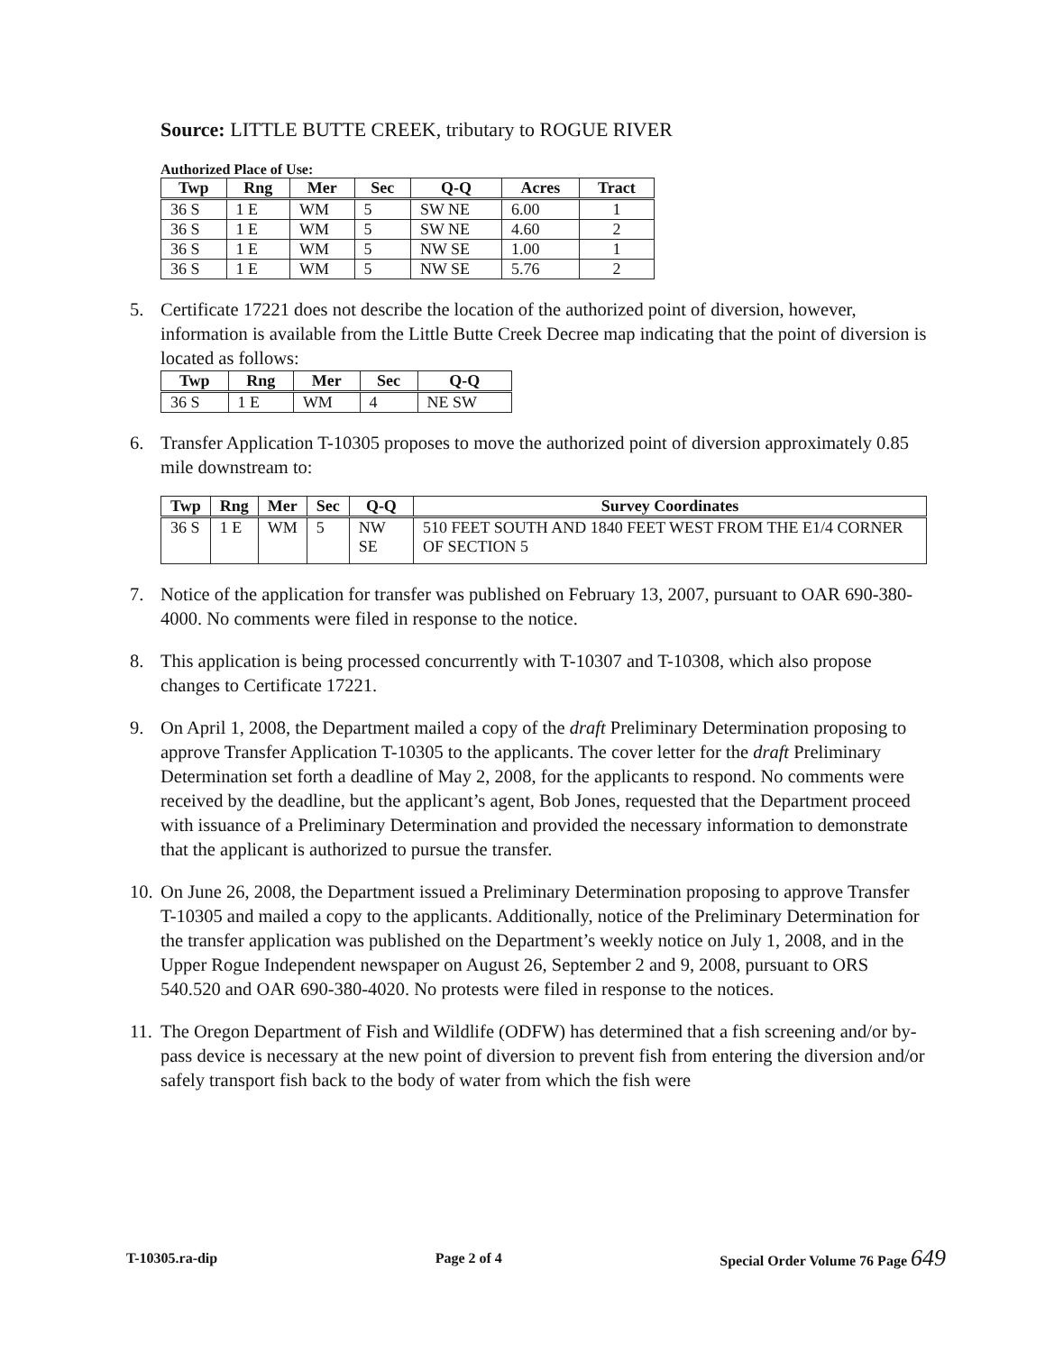Source: LITTLE BUTTE CREEK, tributary to ROGUE RIVER
Authorized Place of Use:
| Twp | Rng | Mer | Sec | Q-Q | Acres | Tract |
| --- | --- | --- | --- | --- | --- | --- |
| 36 S | 1 E | WM | 5 | SW NE | 6.00 | 1 |
| 36 S | 1 E | WM | 5 | SW NE | 4.60 | 2 |
| 36 S | 1 E | WM | 5 | NW SE | 1.00 | 1 |
| 36 S | 1 E | WM | 5 | NW SE | 5.76 | 2 |
5. Certificate 17221 does not describe the location of the authorized point of diversion, however, information is available from the Little Butte Creek Decree map indicating that the point of diversion is located as follows:
| Twp | Rng | Mer | Sec | Q-Q |
| --- | --- | --- | --- | --- |
| 36 S | 1 E | WM | 4 | NE SW |
6. Transfer Application T-10305 proposes to move the authorized point of diversion approximately 0.85 mile downstream to:
| Twp | Rng | Mer | Sec | Q-Q | Survey Coordinates |
| --- | --- | --- | --- | --- | --- |
| 36 S | 1 E | WM | 5 | NW SE | 510 FEET SOUTH AND 1840 FEET WEST FROM THE E1/4 CORNER OF SECTION 5 |
7. Notice of the application for transfer was published on February 13, 2007, pursuant to OAR 690-380-4000. No comments were filed in response to the notice.
8. This application is being processed concurrently with T-10307 and T-10308, which also propose changes to Certificate 17221.
9. On April 1, 2008, the Department mailed a copy of the draft Preliminary Determination proposing to approve Transfer Application T-10305 to the applicants. The cover letter for the draft Preliminary Determination set forth a deadline of May 2, 2008, for the applicants to respond. No comments were received by the deadline, but the applicant’s agent, Bob Jones, requested that the Department proceed with issuance of a Preliminary Determination and provided the necessary information to demonstrate that the applicant is authorized to pursue the transfer.
10. On June 26, 2008, the Department issued a Preliminary Determination proposing to approve Transfer T-10305 and mailed a copy to the applicants. Additionally, notice of the Preliminary Determination for the transfer application was published on the Department’s weekly notice on July 1, 2008, and in the Upper Rogue Independent newspaper on August 26, September 2 and 9, 2008, pursuant to ORS 540.520 and OAR 690-380-4020. No protests were filed in response to the notices.
11. The Oregon Department of Fish and Wildlife (ODFW) has determined that a fish screening and/or by-pass device is necessary at the new point of diversion to prevent fish from entering the diversion and/or safely transport fish back to the body of water from which the fish were
T-10305.ra-dip Page 2 of 4 Special Order Volume 76 Page 649